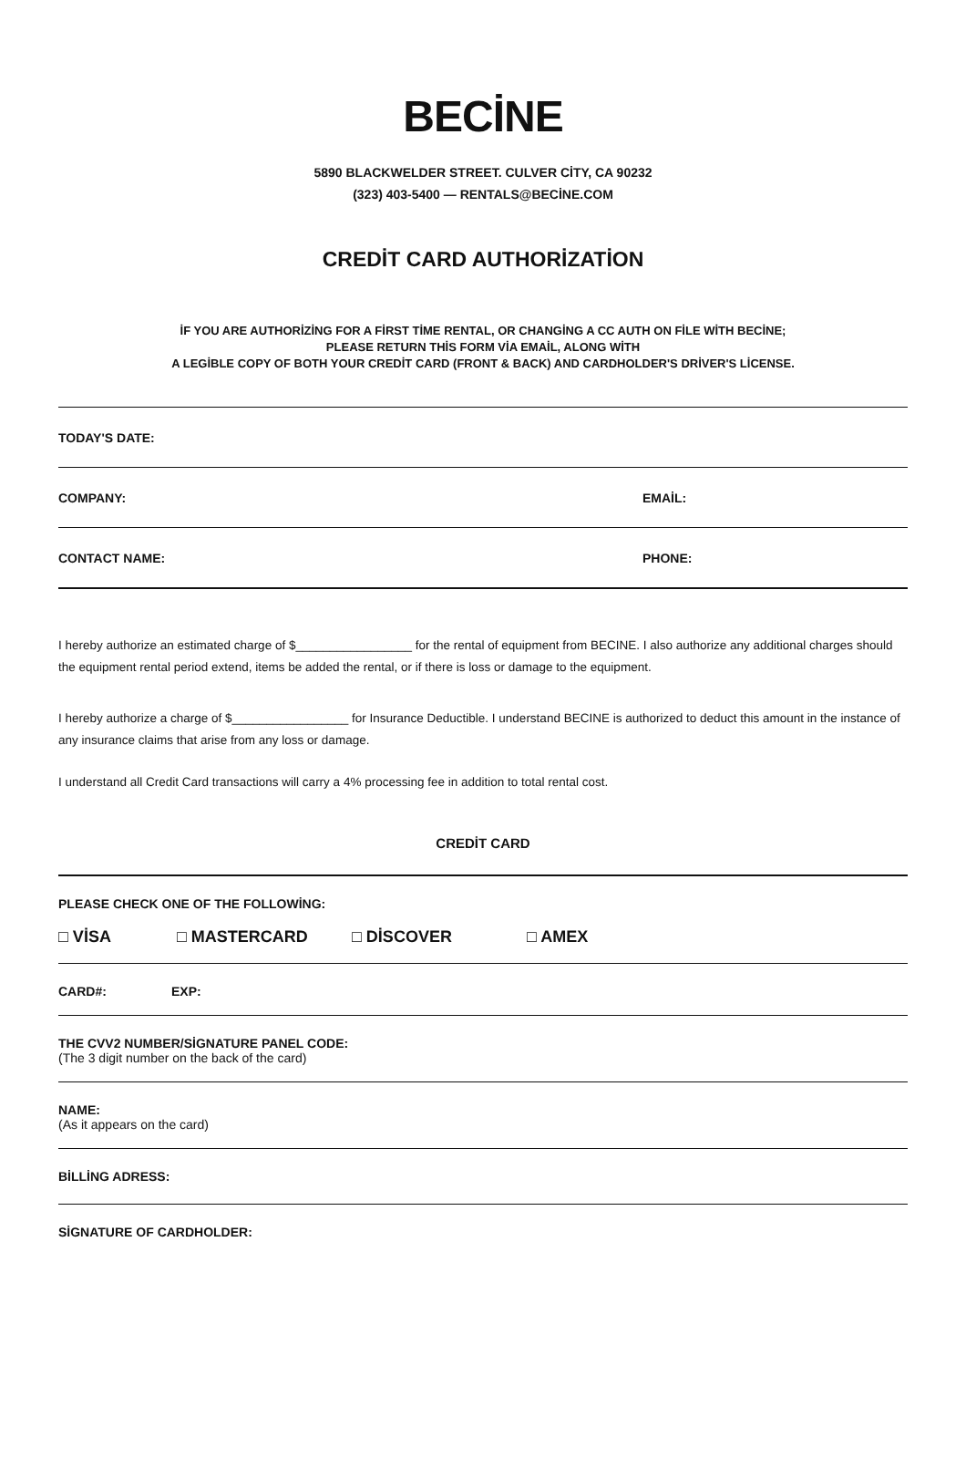BECİNE
5890 BLACKWELDER STREET. CULVER CİTY, CA 90232
(323) 403-5400 — RENTALS@BECİNE.COM
CREDİT CARD AUTHORİZATİON
İF YOU ARE AUTHORİZİNG FOR A FİRST TİME RENTAL, OR CHANGİNG A CC AUTH ON FİLE WİTH BECİNE;
PLEASE RETURN THİS FORM VİA EMAİL, ALONG WİTH
A LEGİBLE COPY OF BOTH YOUR CREDİT CARD (FRONT & BACK) AND CARDHOLDER'S DRİVER'S LİCENSE.
TODAY'S DATE:
COMPANY: EMAİL:
CONTACT NAME: PHONE:
I hereby authorize an estimated charge of $_________________ for the rental of equipment from BECINE. I also authorize any additional charges should the equipment rental period extend, items be added the rental, or if there is loss or damage to the equipment.
I hereby authorize a charge of $_________________ for Insurance Deductible. I understand BECINE is authorized to deduct this amount in the instance of any insurance claims that arise from any loss or damage.
I understand all Credit Card transactions will carry a 4% processing fee in addition to total rental cost.
CREDİT CARD
PLEASE CHECK ONE OF THE FOLLOWİNG:
□ VİSA □ MASTERCARD □ DİSCOVER □ AMEX
CARD#: EXP:
THE CVV2 NUMBER/SİGNATURE PANEL CODE:
(The 3 digit number on the back of the card)
NAME:
(As it appears on the card)
BİLLİNG ADRESS:
SİGNATURE OF CARDHOLDER: